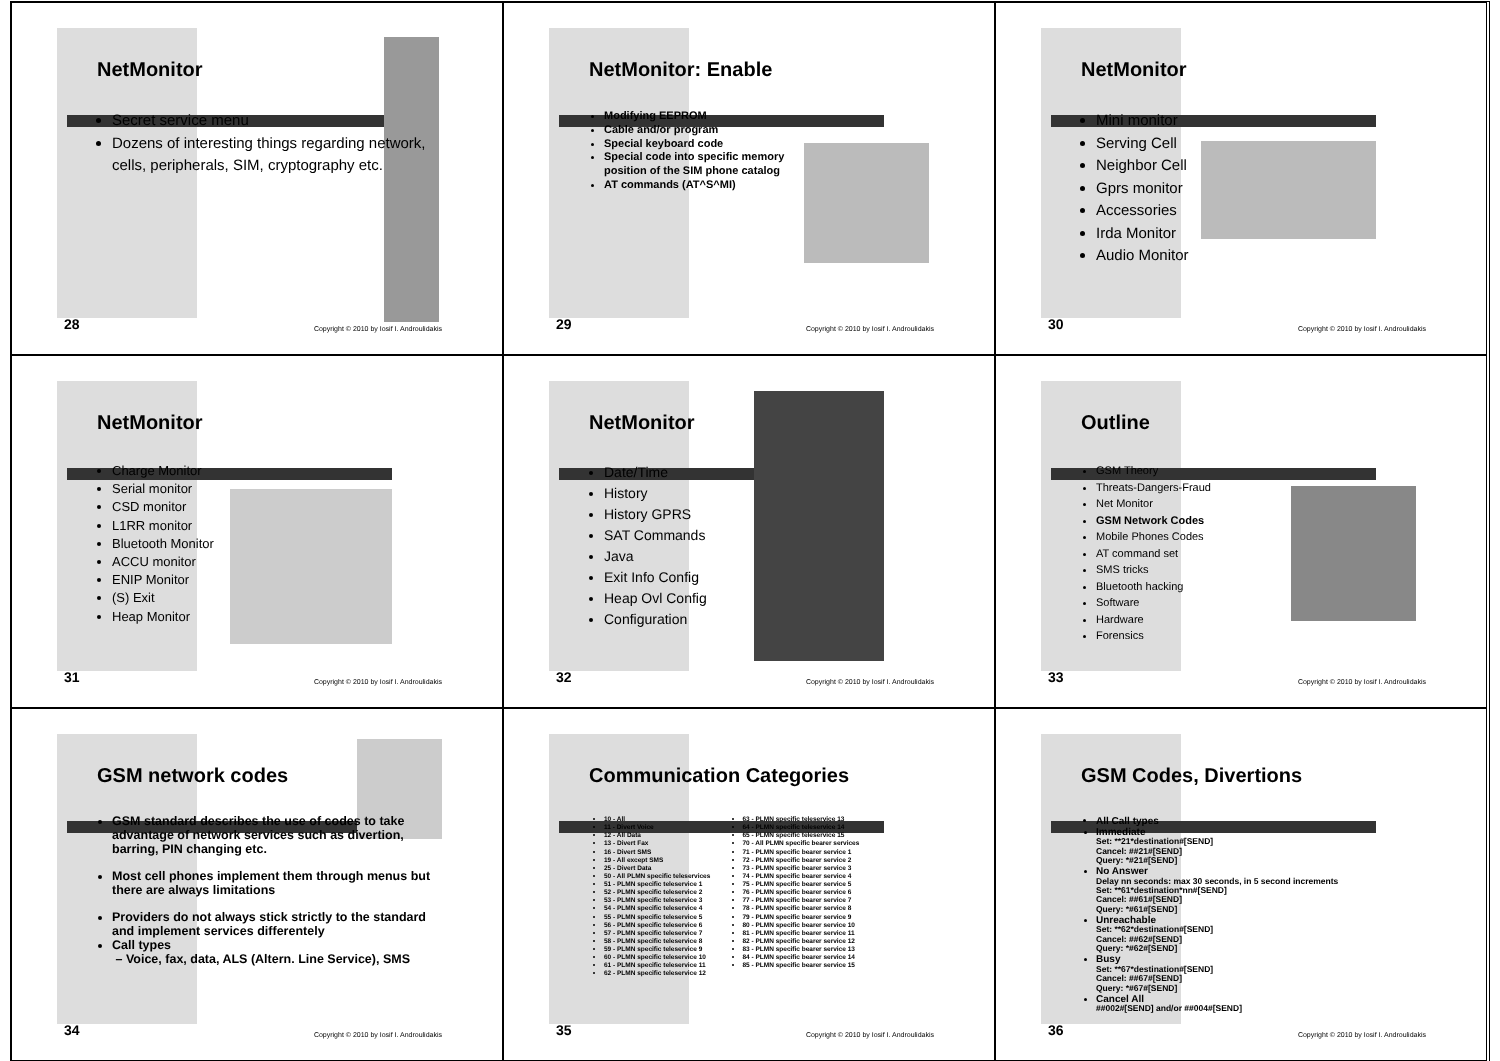NetMonitor
Secret service menu
Dozens of interesting things regarding network, cells, peripherals, SIM, cryptography etc.
28
Copyright © 2010 by Iosif I. Androulidakis
NetMonitor: Enable
Modifying EEPROM
Cable and/or program
Special keyboard code
Special code into specific memory position of the SIM phone catalog
AT commands (AT^S^MI)
29
Copyright © 2010 by Iosif I. Androulidakis
NetMonitor
Mini monitor
Serving Cell
Neighbor Cell
Gprs monitor
Accessories
Irda Monitor
Audio Monitor
30
Copyright © 2010 by Iosif I. Androulidakis
NetMonitor
Charge Monitor
Serial monitor
CSD monitor
L1RR monitor
Bluetooth Monitor
ACCU monitor
ENIP Monitor
(S) Exit
Heap Monitor
31
Copyright © 2010 by Iosif I. Androulidakis
NetMonitor
Date/Time
History
History GPRS
SAT Commands
Java
Exit Info Config
Heap Ovl Config
Configuration
32
Copyright © 2010 by Iosif I. Androulidakis
Outline
GSM Theory
Threats-Dangers-Fraud
Net Monitor
GSM Network Codes
Mobile Phones Codes
AT command set
SMS tricks
Bluetooth hacking
Software
Hardware
Forensics
33
Copyright © 2010 by Iosif I. Androulidakis
GSM network codes
GSM standard describes the use of codes to take advantage of network services such as divertion, barring, PIN changing etc.
Most cell phones implement them through menus but there are always limitations
Providers do not always stick strictly to the standard and implement services differentely
Call types
– Voice, fax, data, ALS (Altern. Line Service), SMS
34
Copyright © 2010 by Iosif I. Androulidakis
Communication Categories
10 - All
11 - Divert Voice
12 - All Data
13 - Divert Fax
16 - Divert SMS
19 - All except SMS
25 - Divert Data
50 - All PLMN specific teleservices
51 - PLMN specific teleservice 1
52 - PLMN specific teleservice 2
53 - PLMN specific teleservice 3
54 - PLMN specific teleservice 4
55 - PLMN specific teleservice 5
56 - PLMN specific teleservice 6
57 - PLMN specific teleservice 7
58 - PLMN specific teleservice 8
59 - PLMN specific teleservice 9
60 - PLMN specific teleservice 10
61 - PLMN specific teleservice 11
62 - PLMN specific teleservice 12
63 - PLMN specific teleservice 13
64 - PLMN specific teleservice 14
65 - PLMN specific teleservice 15
70 - All PLMN specific bearer services
71 - PLMN specific bearer service 1
72 - PLMN specific bearer service 2
73 - PLMN specific bearer service 3
74 - PLMN specific bearer service 4
75 - PLMN specific bearer service 5
76 - PLMN specific bearer service 6
77 - PLMN specific bearer service 7
78 - PLMN specific bearer service 8
79 - PLMN specific bearer service 9
80 - PLMN specific bearer service 10
81 - PLMN specific bearer service 11
82 - PLMN specific bearer service 12
83 - PLMN specific bearer service 13
84 - PLMN specific bearer service 14
85 - PLMN specific bearer service 15
35
Copyright © 2010 by Iosif I. Androulidakis
GSM Codes, Divertions
All Call types
Immediate
Set: **21*destination#[SEND]
Cancel: ##21#[SEND]
Query: *#21#[SEND]
No Answer
Delay nn seconds: max 30 seconds, in 5 second increments
Set: **61*destination*nn#[SEND]
Cancel: ##61#[SEND]
Query: *#61#[SEND]
Unreachable
Set: **62*destination#[SEND]
Cancel: ##62#[SEND]
Query: *#62#[SEND]
Busy
Set: **67*destination#[SEND]
Cancel: ##67#[SEND]
Query: *#67#[SEND]
Cancel All
##002#[SEND] and/or ##004#[SEND]
36
Copyright © 2010 by Iosif I. Androulidakis